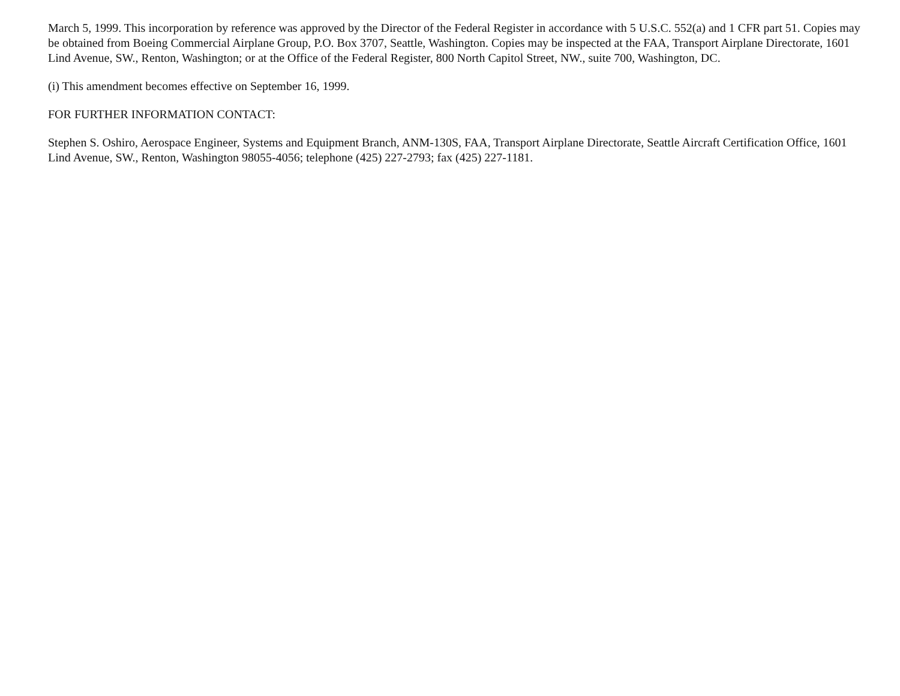March 5, 1999. This incorporation by reference was approved by the Director of the Federal Register in accordance with 5 U.S.C. 552(a) and 1 CFR part 51. Copies may be obtained from Boeing Commercial Airplane Group, P.O. Box 3707, Seattle, Washington. Copies may be inspected at the FAA, Transport Airplane Directorate, 1601 Lind Avenue, SW., Renton, Washington; or at the Office of the Federal Register, 800 North Capitol Street, NW., suite 700, Washington, DC.
(i) This amendment becomes effective on September 16, 1999.
FOR FURTHER INFORMATION CONTACT:
Stephen S. Oshiro, Aerospace Engineer, Systems and Equipment Branch, ANM-130S, FAA, Transport Airplane Directorate, Seattle Aircraft Certification Office, 1601 Lind Avenue, SW., Renton, Washington 98055-4056; telephone (425) 227-2793; fax (425) 227-1181.